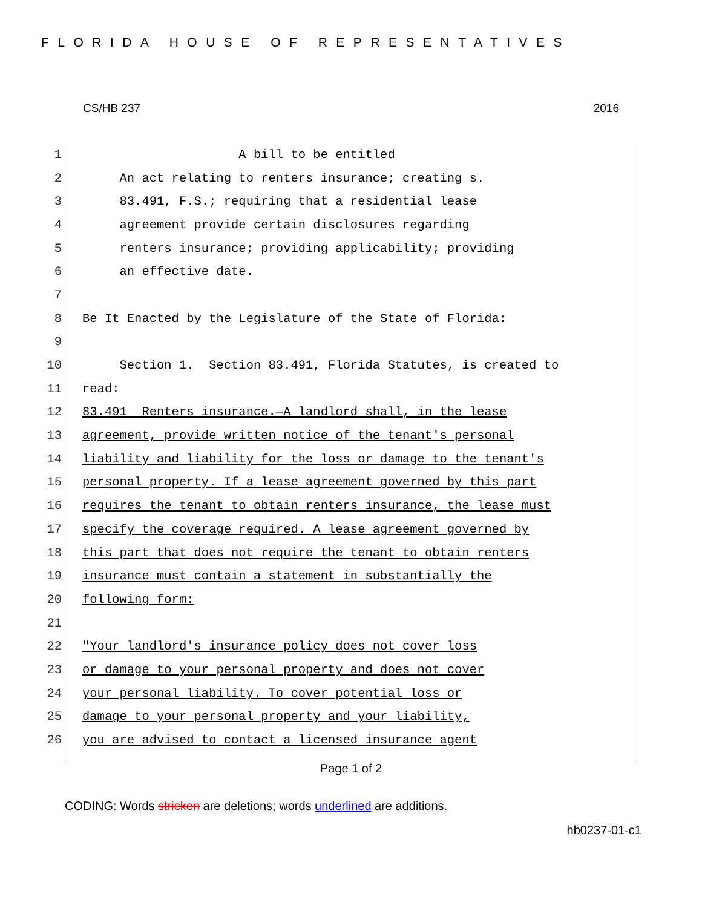FLORIDA HOUSE OF REPRESENTATIVES
CS/HB 237 2016
1 A bill to be entitled
2 An act relating to renters insurance; creating s.
3 83.491, F.S.; requiring that a residential lease
4 agreement provide certain disclosures regarding
5 renters insurance; providing applicability; providing
6 an effective date.
7
8 Be It Enacted by the Legislature of the State of Florida:
9
10 Section 1. Section 83.491, Florida Statutes, is created to
11 read:
12 83.491 Renters insurance.—A landlord shall, in the lease
13 agreement, provide written notice of the tenant's personal
14 liability and liability for the loss or damage to the tenant's
15 personal property. If a lease agreement governed by this part
16 requires the tenant to obtain renters insurance, the lease must
17 specify the coverage required. A lease agreement governed by
18 this part that does not require the tenant to obtain renters
19 insurance must contain a statement in substantially the
20 following form:
21
22 "Your landlord's insurance policy does not cover loss
23 or damage to your personal property and does not cover
24 your personal liability. To cover potential loss or
25 damage to your personal property and your liability,
26 you are advised to contact a licensed insurance agent
Page 1 of 2
CODING: Words stricken are deletions; words underlined are additions.
hb0237-01-c1